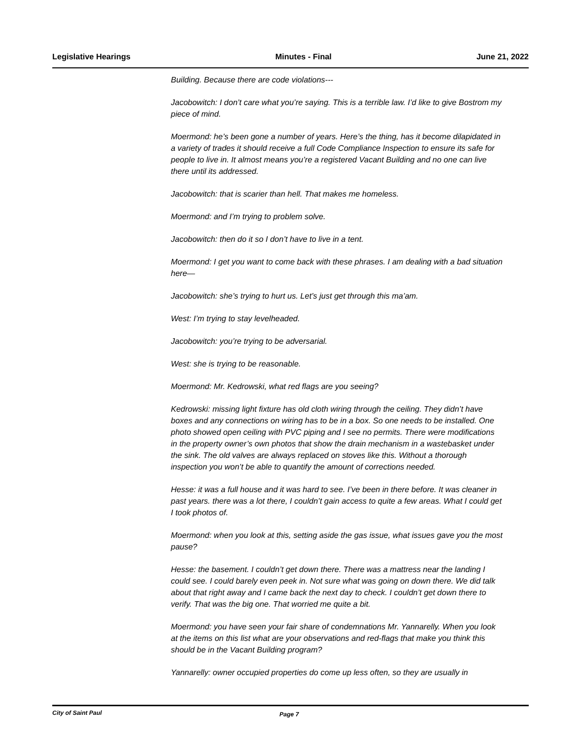Legislative Hearings Minutes - Final June 21, 2022
Building. Because there are code violations---
Jacobowitch: I don’t care what you’re saying. This is a terrible law. I’d like to give Bostrom my piece of mind.
Moermond: he’s been gone a number of years. Here’s the thing, has it become dilapidated in a variety of trades it should receive a full Code Compliance Inspection to ensure its safe for people to live in. It almost means you’re a registered Vacant Building and no one can live there until its addressed.
Jacobowitch: that is scarier than hell. That makes me homeless.
Moermond: and I’m trying to problem solve.
Jacobowitch: then do it so I don’t have to live in a tent.
Moermond: I get you want to come back with these phrases. I am dealing with a bad situation here—
Jacobowitch: she’s trying to hurt us. Let’s just get through this ma’am.
West: I’m trying to stay levelheaded.
Jacobowitch: you’re trying to be adversarial.
West: she is trying to be reasonable.
Moermond: Mr. Kedrowski, what red flags are you seeing?
Kedrowski: missing light fixture has old cloth wiring through the ceiling. They didn’t have boxes and any connections on wiring has to be in a box. So one needs to be installed. One photo showed open ceiling with PVC piping and I see no permits. There were modifications in the property owner’s own photos that show the drain mechanism in a wastebasket under the sink. The old valves are always replaced on stoves like this. Without a thorough inspection you won’t be able to quantify the amount of corrections needed.
Hesse: it was a full house and it was hard to see. I’ve been in there before. It was cleaner in past years. there was a lot there, I couldn’t gain access to quite a few areas. What I could get I took photos of.
Moermond: when you look at this, setting aside the gas issue, what issues gave you the most pause?
Hesse: the basement. I couldn’t get down there. There was a mattress near the landing I could see. I could barely even peek in. Not sure what was going on down there. We did talk about that right away and I came back the next day to check. I couldn’t get down there to verify. That was the big one. That worried me quite a bit.
Moermond: you have seen your fair share of condemnations Mr. Yannarelly. When you look at the items on this list what are your observations and red-flags that make you think this should be in the Vacant Building program?
Yannarelly: owner occupied properties do come up less often, so they are usually in
City of Saint Paul Page 7